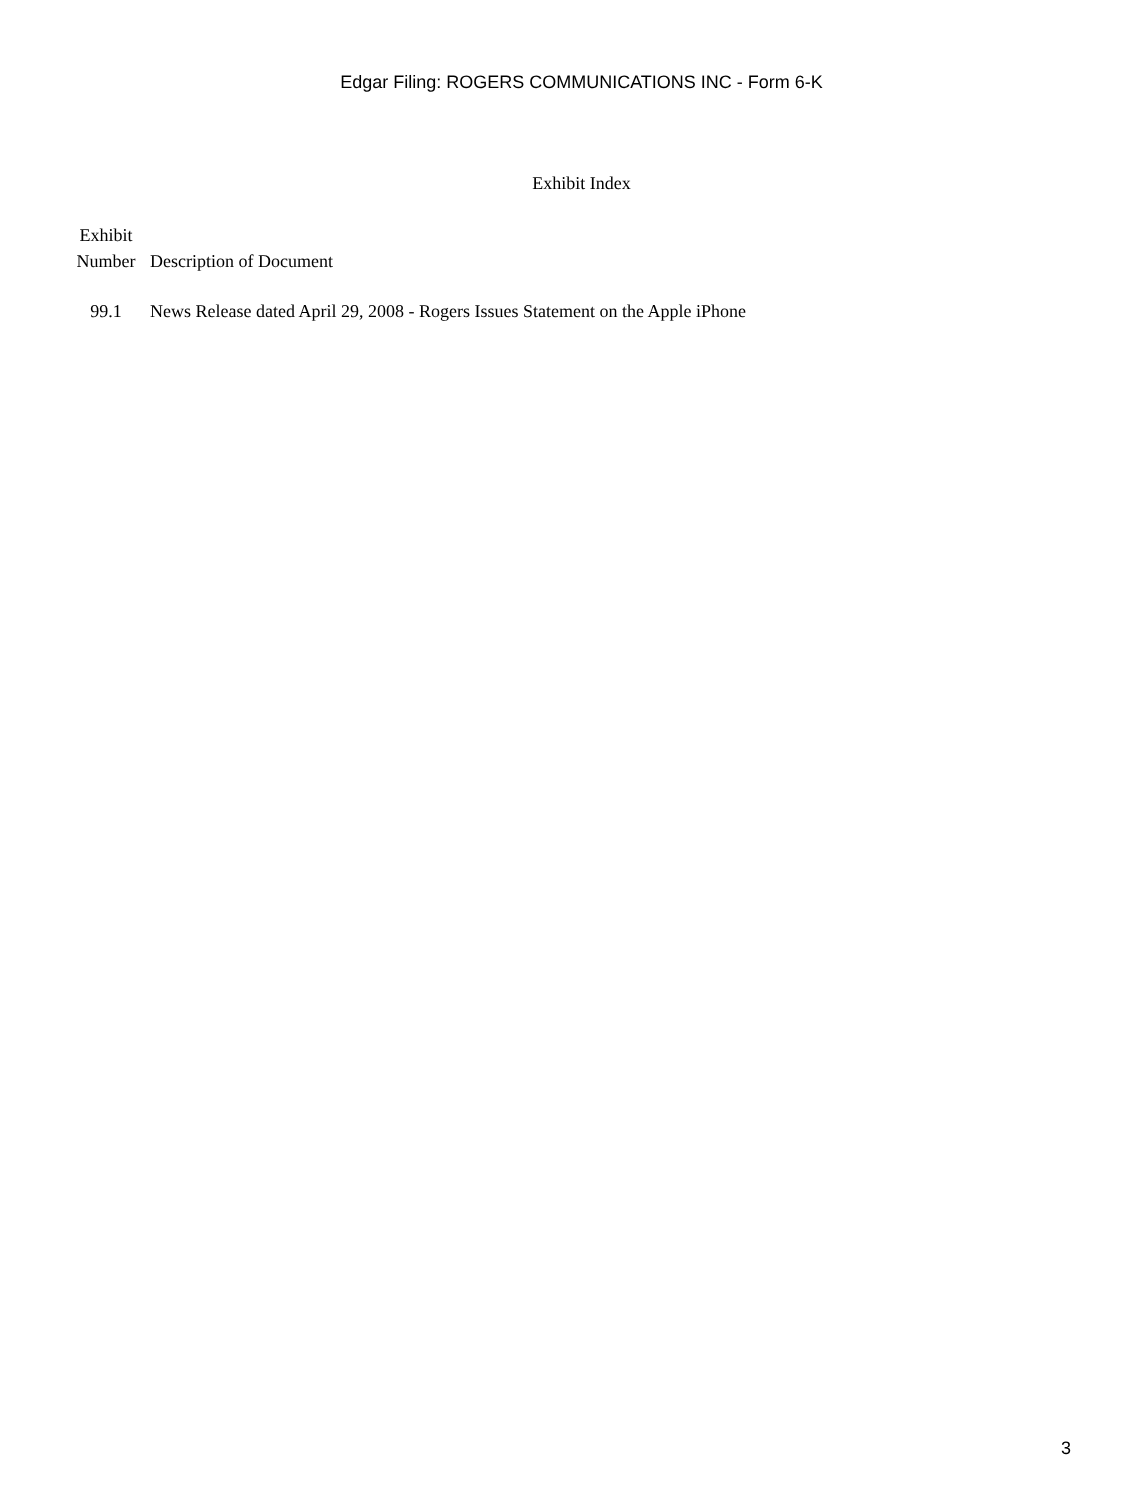Edgar Filing: ROGERS COMMUNICATIONS INC - Form 6-K
Exhibit Index
| Exhibit Number | Description of Document |
| --- | --- |
| 99.1 | News Release dated April 29, 2008 - Rogers Issues Statement on the Apple iPhone |
3